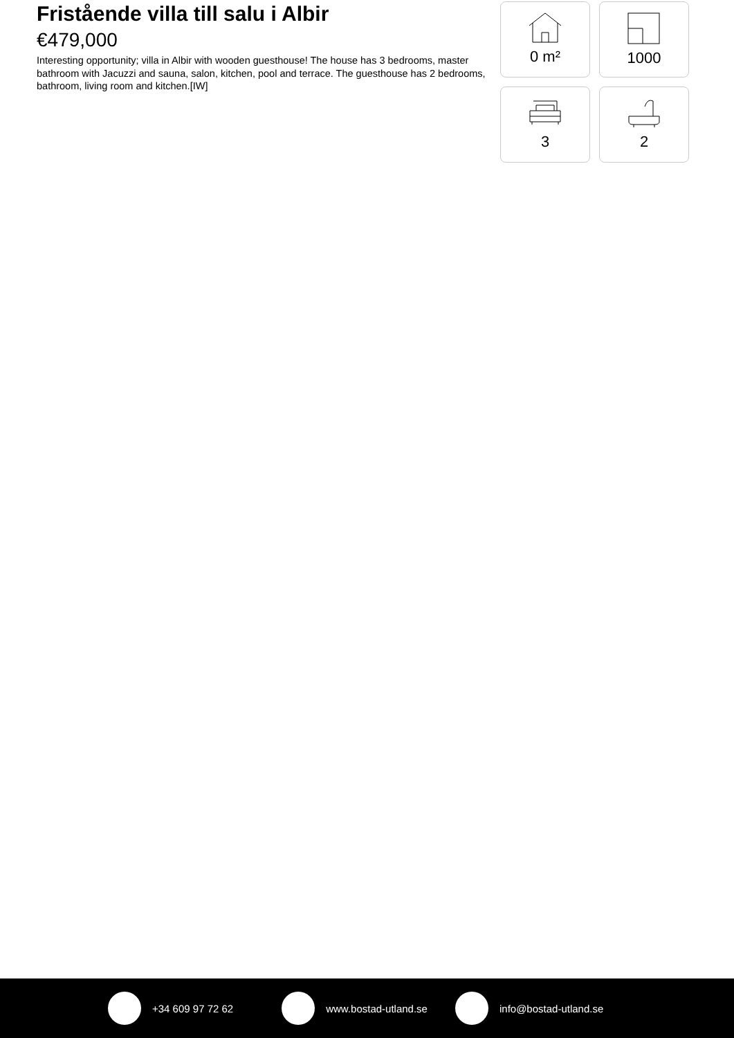Fristående villa till salu i Albir
€479,000
Interesting opportunity; villa in Albir with wooden guesthouse! The house has 3 bedrooms, master bathroom with Jacuzzi and sauna, salon, kitchen, pool and terrace. The guesthouse has 2 bedrooms, bathroom, living room and kitchen.[IW]
0 m²
1000
3
2
+34 609 97 72 62 www.bostad-utland.se info@bostad-utland.se